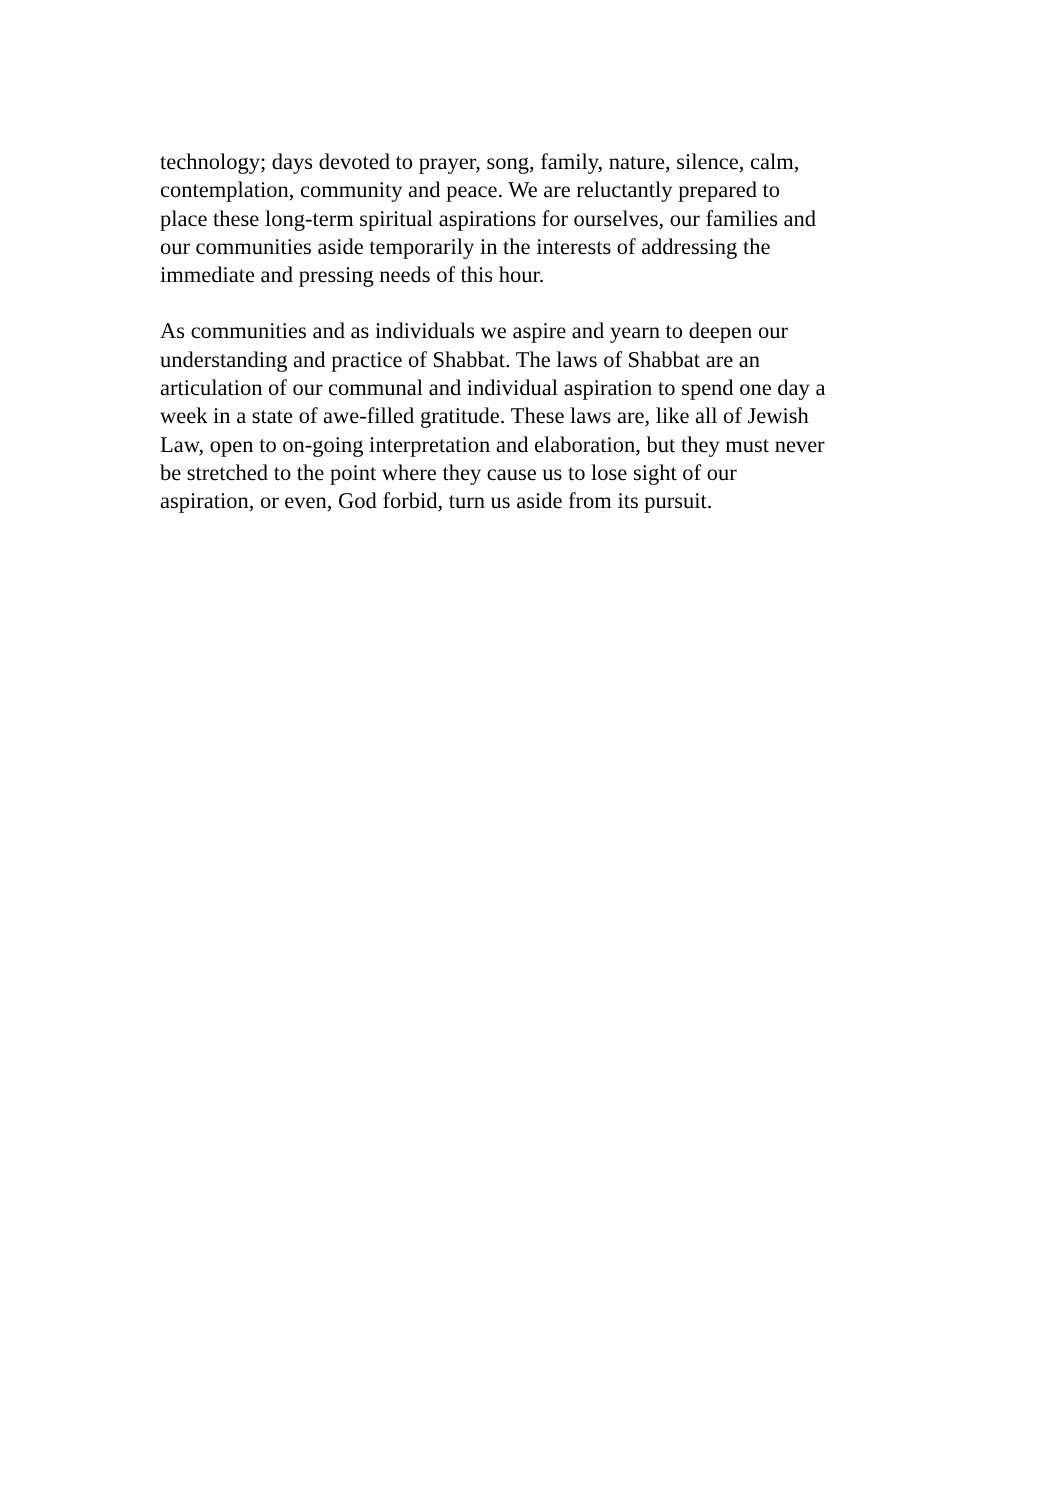technology; days devoted to prayer, song, family, nature, silence, calm,
contemplation, community and peace. We are reluctantly prepared to
place these long-term spiritual aspirations for ourselves, our families and
our communities aside temporarily in the interests of addressing the
immediate and pressing needs of this hour.
As communities and as individuals we aspire and yearn to deepen our
understanding and practice of Shabbat. The laws of Shabbat are an
articulation of our communal and individual aspiration to spend one day a
week in a state of awe-filled gratitude. These laws are, like all of Jewish
Law, open to on-going interpretation and elaboration, but they must never
be stretched to the point where they cause us to lose sight of our
aspiration, or even, God forbid, turn us aside from its pursuit.